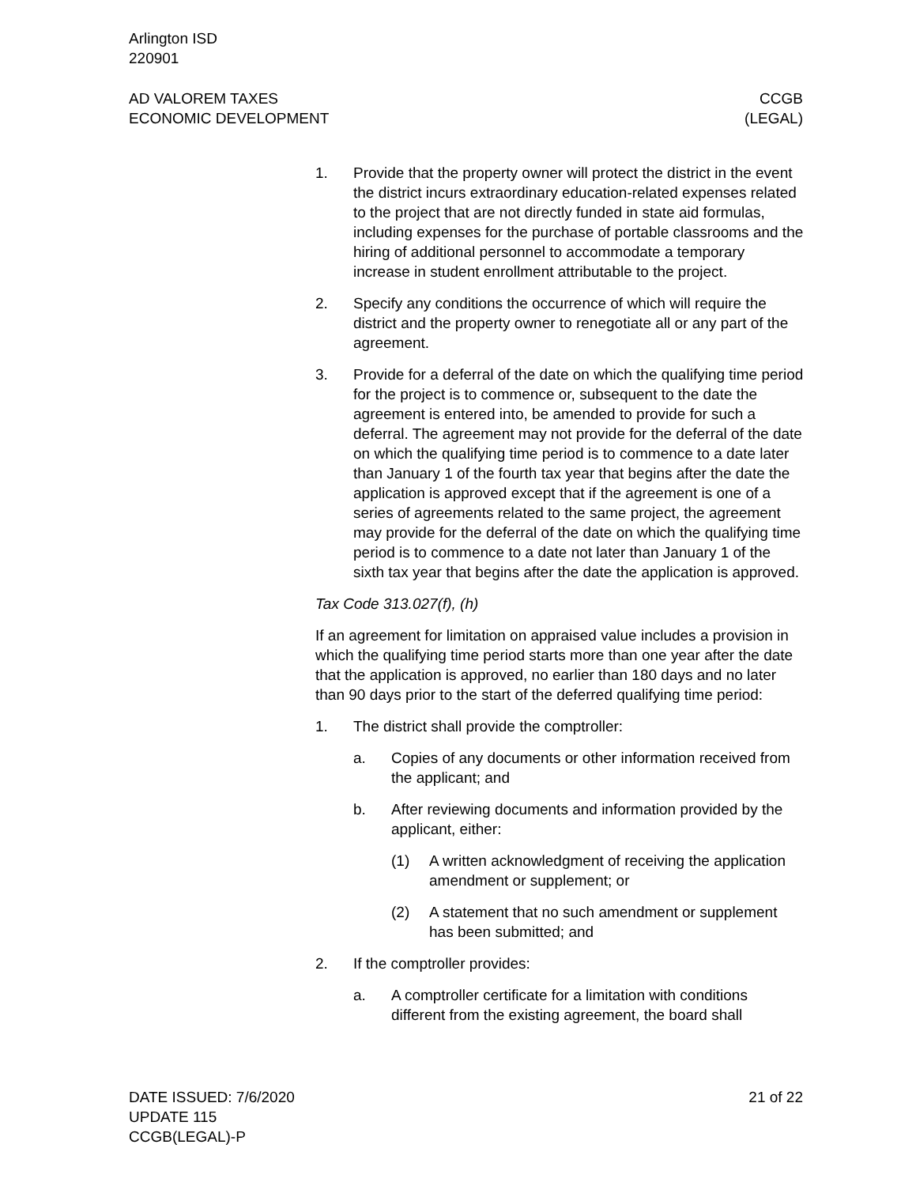Arlington ISD
220901
AD VALOREM TAXES
ECONOMIC DEVELOPMENT
CCGB
(LEGAL)
1. Provide that the property owner will protect the district in the event the district incurs extraordinary education-related expenses related to the project that are not directly funded in state aid formulas, including expenses for the purchase of portable classrooms and the hiring of additional personnel to accommodate a temporary increase in student enrollment attributable to the project.
2. Specify any conditions the occurrence of which will require the district and the property owner to renegotiate all or any part of the agreement.
3. Provide for a deferral of the date on which the qualifying time period for the project is to commence or, subsequent to the date the agreement is entered into, be amended to provide for such a deferral. The agreement may not provide for the deferral of the date on which the qualifying time period is to commence to a date later than January 1 of the fourth tax year that begins after the date the application is approved except that if the agreement is one of a series of agreements related to the same project, the agreement may provide for the deferral of the date on which the qualifying time period is to commence to a date not later than January 1 of the sixth tax year that begins after the date the application is approved.
Tax Code 313.027(f), (h)
If an agreement for limitation on appraised value includes a provision in which the qualifying time period starts more than one year after the date that the application is approved, no earlier than 180 days and no later than 90 days prior to the start of the deferred qualifying time period:
1. The district shall provide the comptroller:
a. Copies of any documents or other information received from the applicant; and
b. After reviewing documents and information provided by the applicant, either:
(1) A written acknowledgment of receiving the application amendment or supplement; or
(2) A statement that no such amendment or supplement has been submitted; and
2. If the comptroller provides:
a. A comptroller certificate for a limitation with conditions different from the existing agreement, the board shall
DATE ISSUED: 7/6/2020
UPDATE 115
CCGB(LEGAL)-P
21 of 22